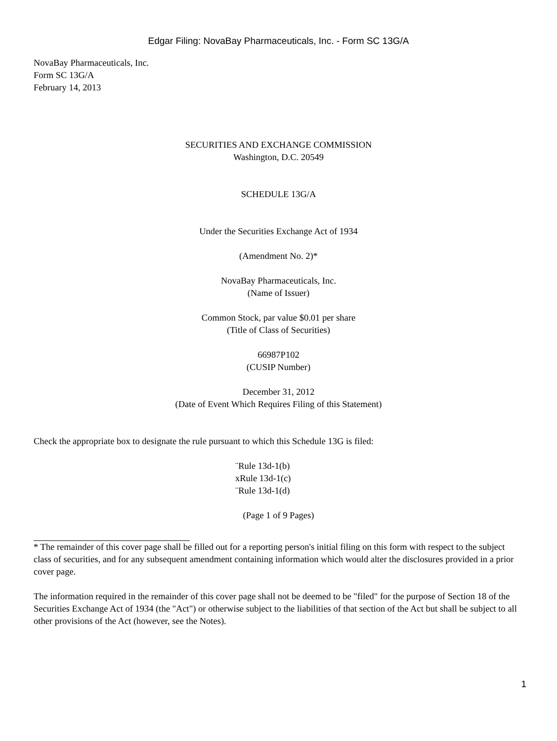Edgar Filing: NovaBay Pharmaceuticals, Inc. - Form SC 13G/A
NovaBay Pharmaceuticals, Inc.
Form SC 13G/A
February 14, 2013
SECURITIES AND EXCHANGE COMMISSION
Washington, D.C. 20549
SCHEDULE 13G/A
Under the Securities Exchange Act of 1934
(Amendment No. 2)*
NovaBay Pharmaceuticals, Inc.
(Name of Issuer)
Common Stock, par value $0.01 per share
(Title of Class of Securities)
66987P102
(CUSIP Number)
December 31, 2012
(Date of Event Which Requires Filing of this Statement)
Check the appropriate box to designate the rule pursuant to which this Schedule 13G is filed:
¨Rule 13d-1(b)
xRule 13d-1(c)
¨Rule 13d-1(d)
(Page 1 of 9 Pages)
* The remainder of this cover page shall be filled out for a reporting person's initial filing on this form with respect to the subject class of securities, and for any subsequent amendment containing information which would alter the disclosures provided in a prior cover page.
The information required in the remainder of this cover page shall not be deemed to be "filed" for the purpose of Section 18 of the Securities Exchange Act of 1934 (the "Act") or otherwise subject to the liabilities of that section of the Act but shall be subject to all other provisions of the Act (however, see the Notes).
1